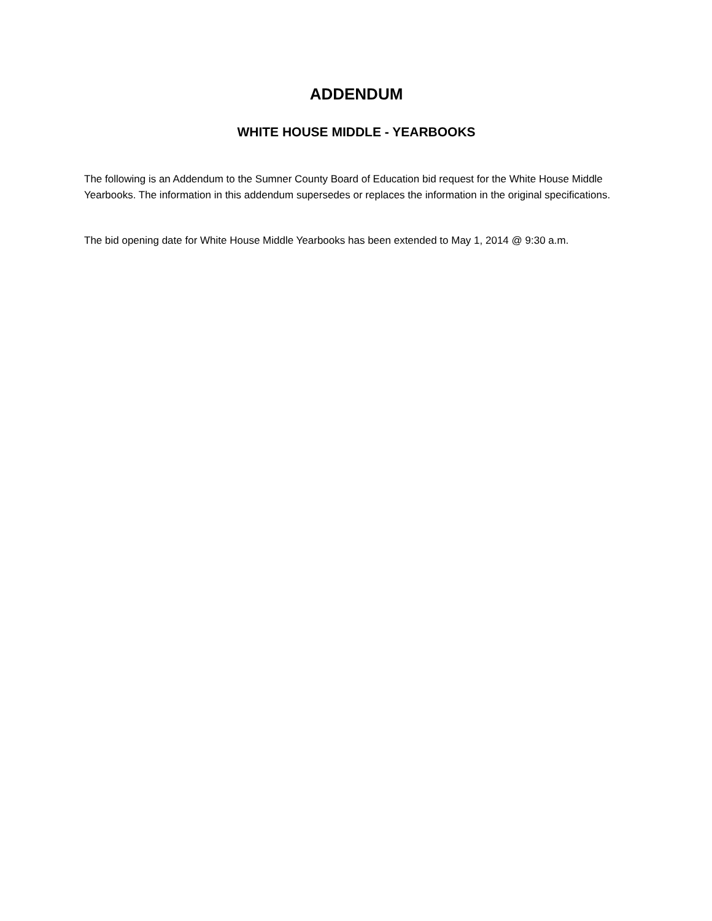ADDENDUM
WHITE HOUSE MIDDLE - YEARBOOKS
The following is an Addendum to the Sumner County Board of Education bid request for the White House Middle Yearbooks. The information in this addendum supersedes or replaces the information in the original specifications.
The bid opening date for White House Middle Yearbooks has been extended to May 1, 2014 @ 9:30 a.m.